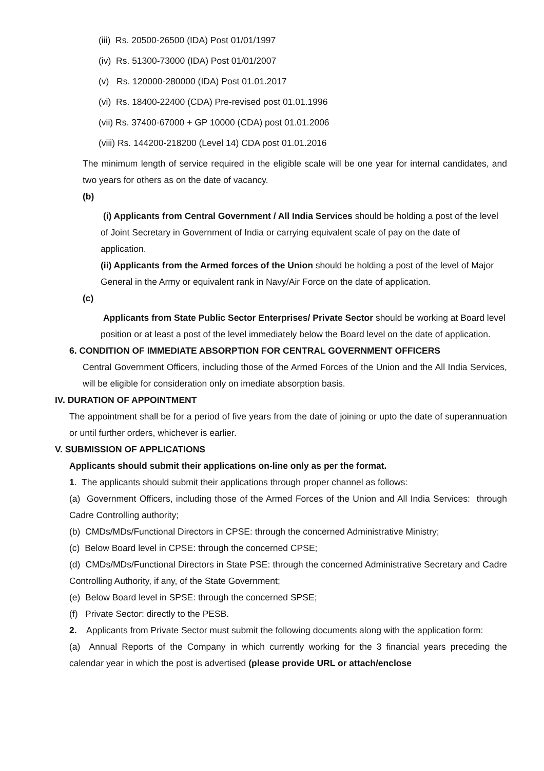(iii) Rs. 20500-26500 (IDA) Post 01/01/1997
(iv) Rs. 51300-73000 (IDA) Post 01/01/2007
(v) Rs. 120000-280000 (IDA) Post 01.01.2017
(vi) Rs. 18400-22400 (CDA) Pre-revised post 01.01.1996
(vii) Rs. 37400-67000 + GP 10000 (CDA) post 01.01.2006
(viii) Rs. 144200-218200 (Level 14) CDA post 01.01.2016
The minimum length of service required in the eligible scale will be one year for internal candidates, and two years for others as on the date of vacancy.
(b)
(i) Applicants from Central Government / All India Services should be holding a post of the level of Joint Secretary in Government of India or carrying equivalent scale of pay on the date of application.
(ii) Applicants from the Armed forces of the Union should be holding a post of the level of Major General in the Army or equivalent rank in Navy/Air Force on the date of application.
(c)
Applicants from State Public Sector Enterprises/ Private Sector should be working at Board level position or at least a post of the level immediately below the Board level on the date of application.
6. CONDITION OF IMMEDIATE ABSORPTION FOR CENTRAL GOVERNMENT OFFICERS
Central Government Officers, including those of the Armed Forces of the Union and the All India Services, will be eligible for consideration only on imediate absorption basis.
IV. DURATION OF APPOINTMENT
The appointment shall be for a period of five years from the date of joining or upto the date of superannuation or until further orders, whichever is earlier.
V. SUBMISSION OF APPLICATIONS
Applicants should submit their applications on-line only as per the format.
1. The applicants should submit their applications through proper channel as follows:
(a) Government Officers, including those of the Armed Forces of the Union and All India Services: through Cadre Controlling authority;
(b) CMDs/MDs/Functional Directors in CPSE: through the concerned Administrative Ministry;
(c) Below Board level in CPSE: through the concerned CPSE;
(d) CMDs/MDs/Functional Directors in State PSE: through the concerned Administrative Secretary and Cadre Controlling Authority, if any, of the State Government;
(e) Below Board level in SPSE: through the concerned SPSE;
(f) Private Sector: directly to the PESB.
2. Applicants from Private Sector must submit the following documents along with the application form:
(a) Annual Reports of the Company in which currently working for the 3 financial years preceding the calendar year in which the post is advertised (please provide URL or attach/enclose